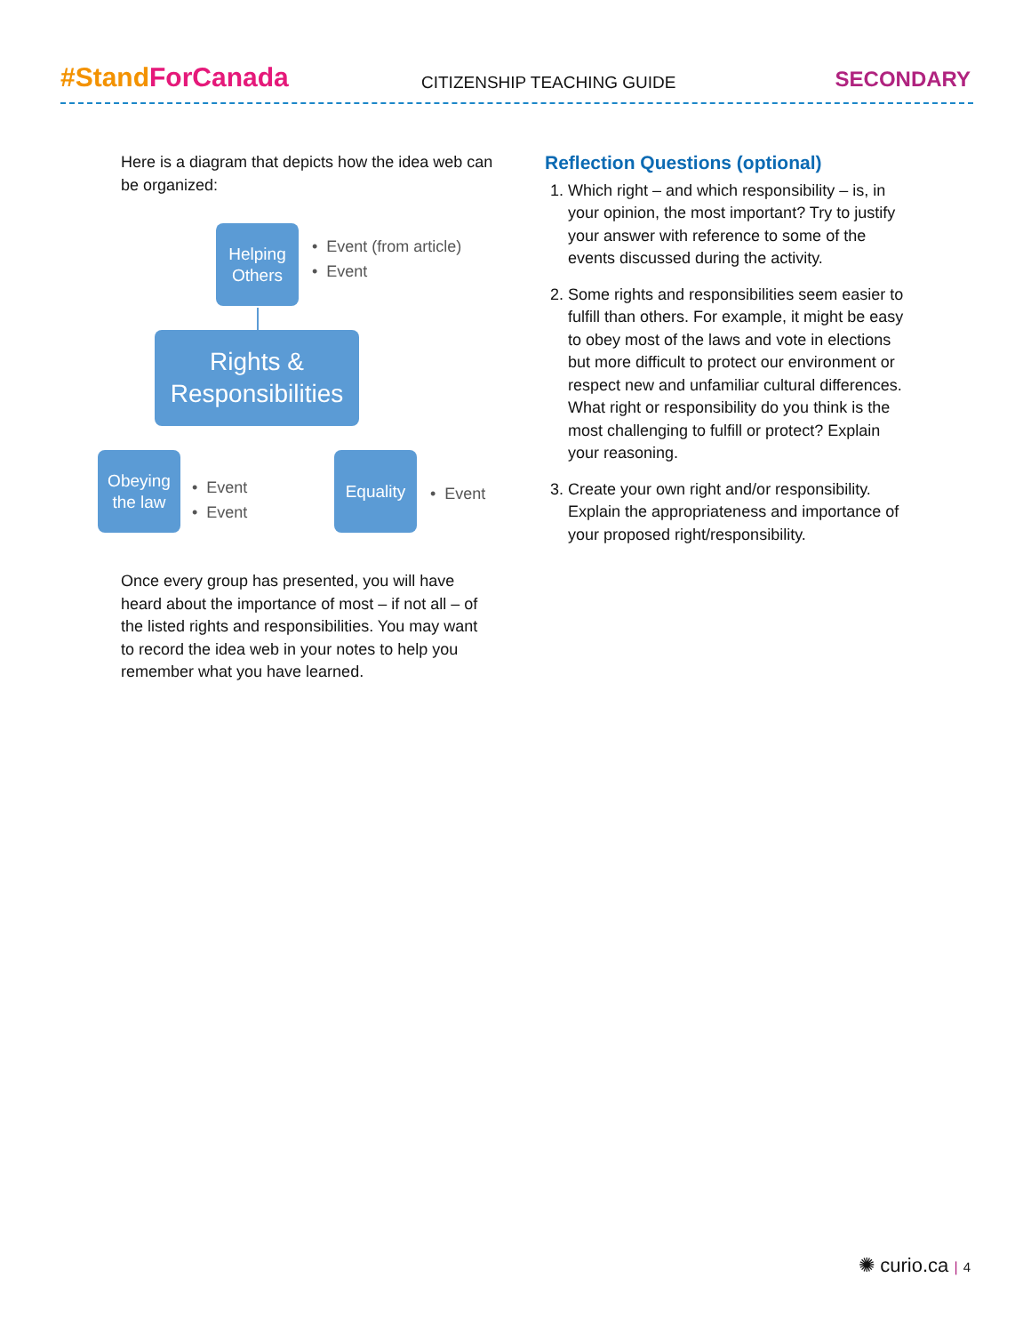#StandForCanada CITIZENSHIP TEACHING GUIDE SECONDARY
Here is a diagram that depicts how the idea web can be organized:
Helping Others
• Event (from article)
• Event
Rights & Responsibilities
Obeying the law
• Event
• Event
Equality
• Event
Once every group has presented, you will have heard about the importance of most – if not all – of the listed rights and responsibilities. You may want to record the idea web in your notes to help you remember what you have learned.
Reflection Questions (optional)
1. Which right – and which responsibility – is, in your opinion, the most important? Try to justify your answer with reference to some of the events discussed during the activity.
2. Some rights and responsibilities seem easier to fulfill than others. For example, it might be easy to obey most of the laws and vote in elections but more difficult to protect our environment or respect new and unfamiliar cultural differences. What right or responsibility do you think is the most challenging to fulfill or protect? Explain your reasoning.
3. Create your own right and/or responsibility. Explain the appropriateness and importance of your proposed right/responsibility.
✺ curio.ca | 4